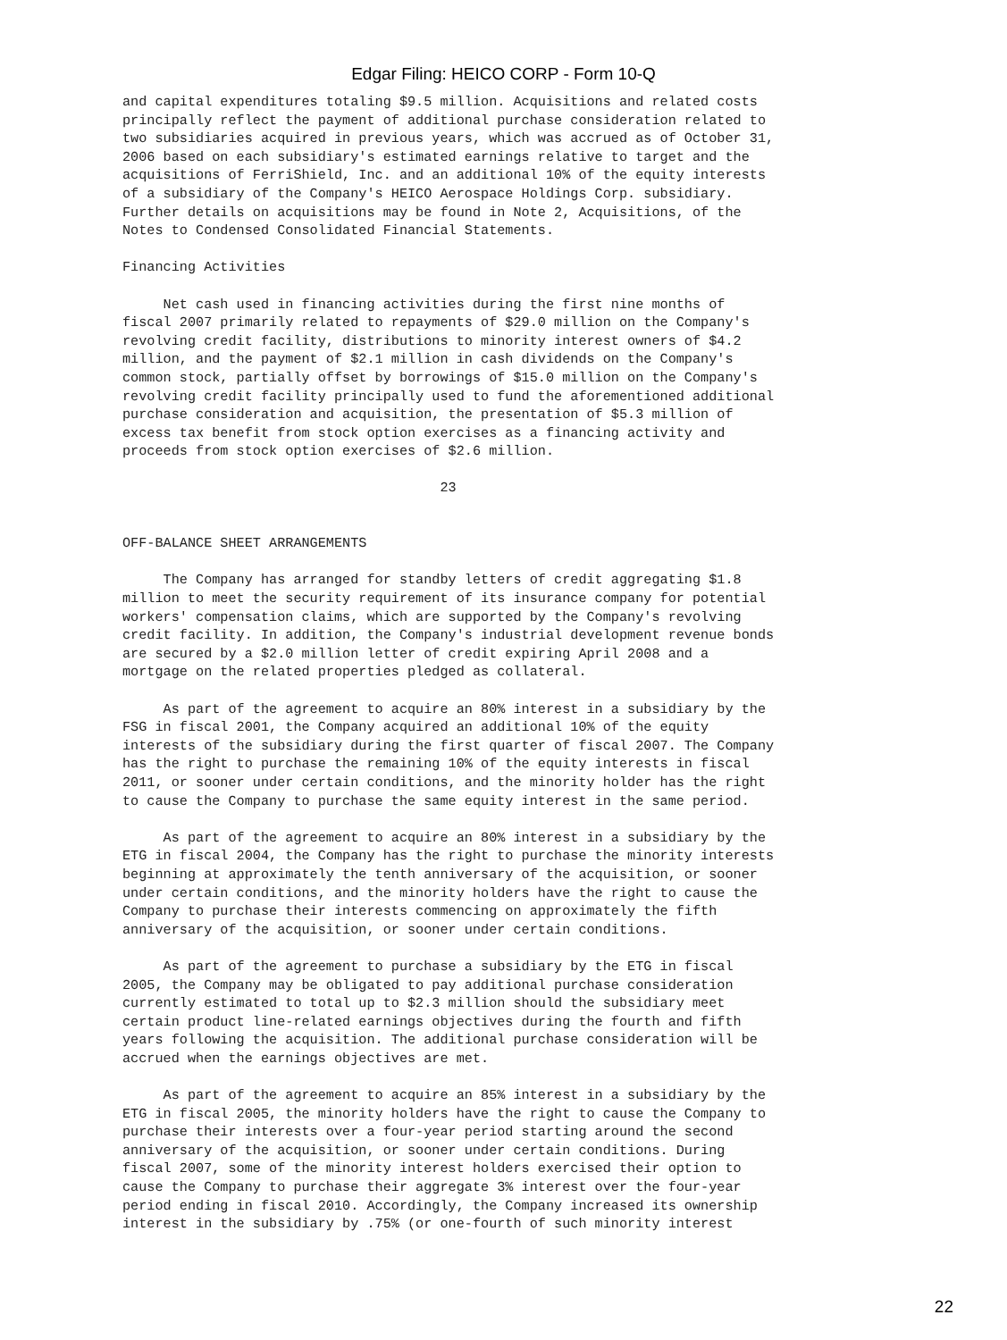Edgar Filing: HEICO CORP - Form 10-Q
and capital expenditures totaling $9.5 million. Acquisitions and related costs
principally reflect the payment of additional purchase consideration related to
two subsidiaries acquired in previous years, which was accrued as of October 31,
2006 based on each subsidiary's estimated earnings relative to target and the
acquisitions of FerriShield, Inc. and an additional 10% of the equity interests
of a subsidiary of the Company's HEICO Aerospace Holdings Corp. subsidiary.
Further details on acquisitions may be found in Note 2, Acquisitions, of the
Notes to Condensed Consolidated Financial Statements.

Financing Activities

     Net cash used in financing activities during the first nine months of
fiscal 2007 primarily related to repayments of $29.0 million on the Company's
revolving credit facility, distributions to minority interest owners of $4.2
million, and the payment of $2.1 million in cash dividends on the Company's
common stock, partially offset by borrowings of $15.0 million on the Company's
revolving credit facility principally used to fund the aforementioned additional
purchase consideration and acquisition, the presentation of $5.3 million of
excess tax benefit from stock option exercises as a financing activity and
proceeds from stock option exercises of $2.6 million.

                                       23


OFF-BALANCE SHEET ARRANGEMENTS

     The Company has arranged for standby letters of credit aggregating $1.8
million to meet the security requirement of its insurance company for potential
workers' compensation claims, which are supported by the Company's revolving
credit facility. In addition, the Company's industrial development revenue bonds
are secured by a $2.0 million letter of credit expiring April 2008 and a
mortgage on the related properties pledged as collateral.

     As part of the agreement to acquire an 80% interest in a subsidiary by the
FSG in fiscal 2001, the Company acquired an additional 10% of the equity
interests of the subsidiary during the first quarter of fiscal 2007. The Company
has the right to purchase the remaining 10% of the equity interests in fiscal
2011, or sooner under certain conditions, and the minority holder has the right
to cause the Company to purchase the same equity interest in the same period.

     As part of the agreement to acquire an 80% interest in a subsidiary by the
ETG in fiscal 2004, the Company has the right to purchase the minority interests
beginning at approximately the tenth anniversary of the acquisition, or sooner
under certain conditions, and the minority holders have the right to cause the
Company to purchase their interests commencing on approximately the fifth
anniversary of the acquisition, or sooner under certain conditions.

     As part of the agreement to purchase a subsidiary by the ETG in fiscal
2005, the Company may be obligated to pay additional purchase consideration
currently estimated to total up to $2.3 million should the subsidiary meet
certain product line-related earnings objectives during the fourth and fifth
years following the acquisition. The additional purchase consideration will be
accrued when the earnings objectives are met.

     As part of the agreement to acquire an 85% interest in a subsidiary by the
ETG in fiscal 2005, the minority holders have the right to cause the Company to
purchase their interests over a four-year period starting around the second
anniversary of the acquisition, or sooner under certain conditions. During
fiscal 2007, some of the minority interest holders exercised their option to
cause the Company to purchase their aggregate 3% interest over the four-year
period ending in fiscal 2010. Accordingly, the Company increased its ownership
interest in the subsidiary by .75% (or one-fourth of such minority interest
22